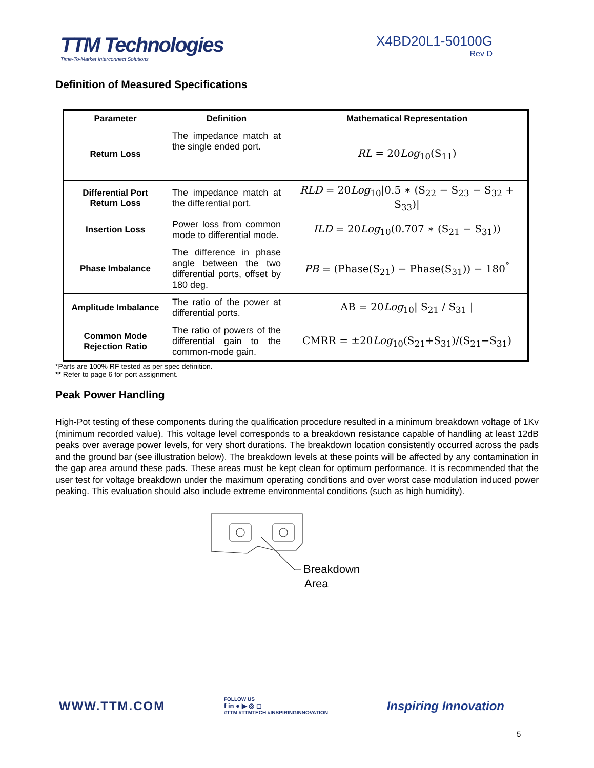TTM Technologies
Time-To-Market Interconnect Solutions
X4BD20L1-50100G
Rev D
Definition of Measured Specifications
| Parameter | Definition | Mathematical Representation |
| --- | --- | --- |
| Return Loss | The impedance match at the single ended port. | RL = 20 Log<sub>10</sub>(S<sub>11</sub>) |
| Differential Port Return Loss | The impedance match at the differential port. | RLD = 20 Log<sub>10</sub>/0.5 ∗ (S<sub>22</sub> − S<sub>23</sub> − S<sub>32</sub> + S<sub>33</sub>)/ |
| Insertion Loss | Power loss from common mode to differential mode. | ILD = 20 Log<sub>10</sub>(0.707 ∗ (S<sub>21</sub> − S<sub>31</sub>)) |
| Phase Imbalance | The difference in phase angle between the two differential ports, offset by 180 deg. | PB = (Phase(S<sub>21</sub>) − Phase(S<sub>31</sub>)) − 180<sup>°</sup> |
| Amplitude Imbalance | The ratio of the power at differential ports. | AB = 20 Log<sub>10</sub>/ S<sub>21</sub> / S<sub>31</sub> / |
| Common Mode Rejection Ratio | The ratio of powers of the differential gain to the common-mode gain. | CMRR = ±20 Log<sub>10</sub>(S<sub>21</sub>+S<sub>31</sub>)/(S<sub>21</sub>−S<sub>31</sub>) |
*Parts are 100% RF tested as per spec definition.
** Refer to page 6 for port assignment.
Peak Power Handling
High-Pot testing of these components during the qualification procedure resulted in a minimum breakdown voltage of 1Kv (minimum recorded value). This voltage level corresponds to a breakdown resistance capable of handling at least 12dB peaks over average power levels, for very short durations. The breakdown location consistently occurred across the pads and the ground bar (see illustration below). The breakdown levels at these points will be affected by any contamination in the gap area around these pads. These areas must be kept clean for optimum performance. It is recommended that the user test for voltage breakdown under the maximum operating conditions and over worst case modulation induced power peaking. This evaluation should also include extreme environmental conditions (such as high humidity).
Breakdown
Area
WWW.TTM.COM
FOLLOW US
f in ● ▶ ◎ ◻
#TTM #TTMTECH #INSPIRINGINNOVATION
Inspiring Innovation
5